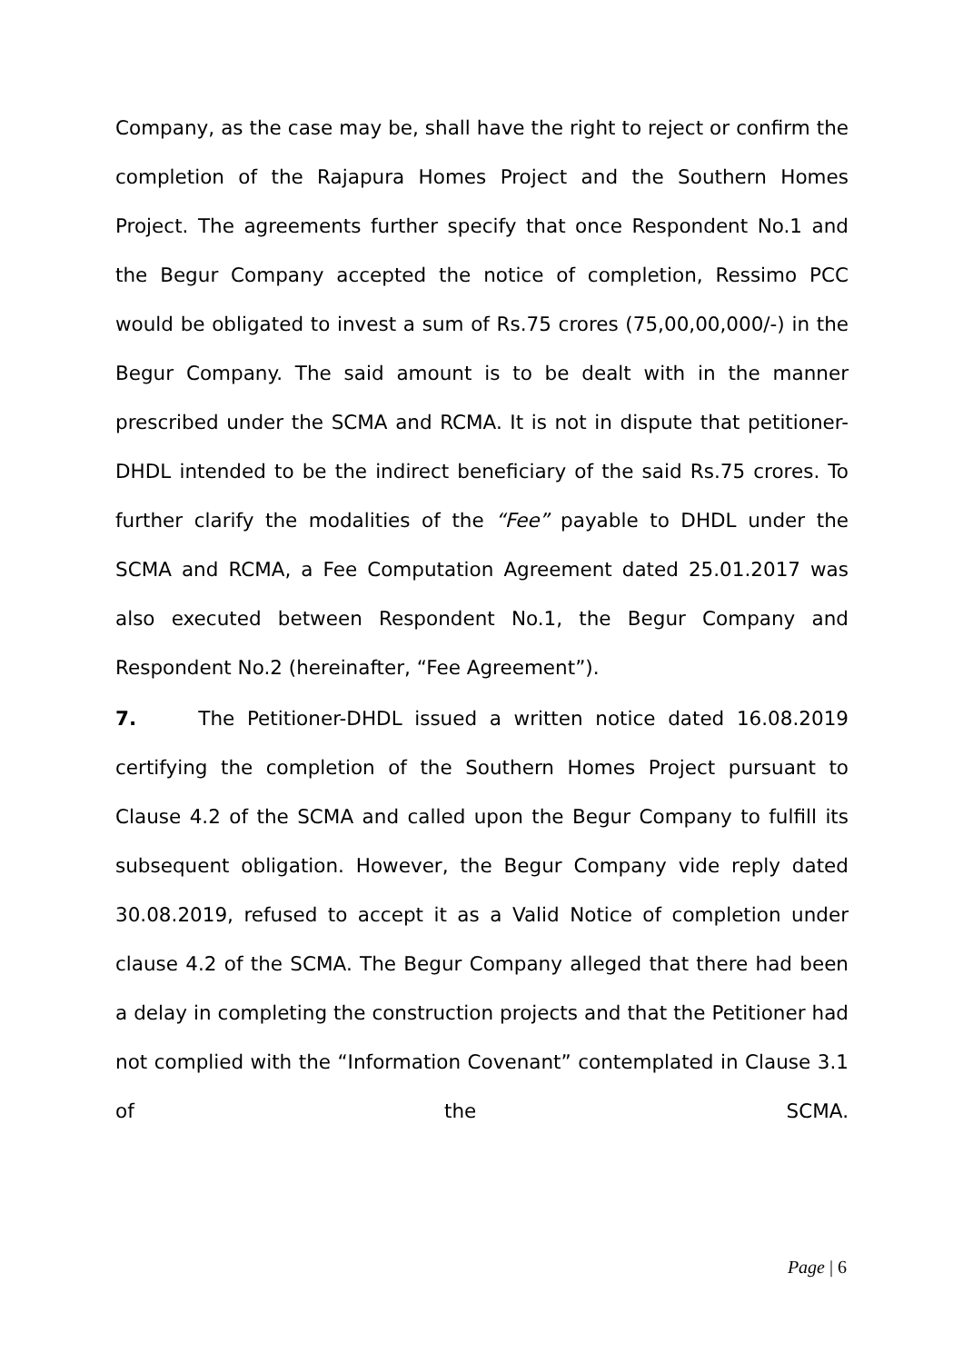Company, as the case may be, shall have the right to reject or confirm the completion of the Rajapura Homes Project and the Southern Homes Project. The agreements further specify that once Respondent No.1 and the Begur Company accepted the notice of completion, Ressimo PCC would be obligated to invest a sum of Rs.75 crores (75,00,00,000/-) in the Begur Company. The said amount is to be dealt with in the manner prescribed under the SCMA and RCMA. It is not in dispute that petitioner-DHDL intended to be the indirect beneficiary of the said Rs.75 crores. To further clarify the modalities of the “Fee” payable to DHDL under the SCMA and RCMA, a Fee Computation Agreement dated 25.01.2017 was also executed between Respondent No.1, the Begur Company and Respondent No.2 (hereinafter, “Fee Agreement”).
7. The Petitioner-DHDL issued a written notice dated 16.08.2019 certifying the completion of the Southern Homes Project pursuant to Clause 4.2 of the SCMA and called upon the Begur Company to fulfill its subsequent obligation. However, the Begur Company vide reply dated 30.08.2019, refused to accept it as a Valid Notice of completion under clause 4.2 of the SCMA. The Begur Company alleged that there had been a delay in completing the construction projects and that the Petitioner had not complied with the “Information Covenant” contemplated in Clause 3.1 of the SCMA.
Page | 6